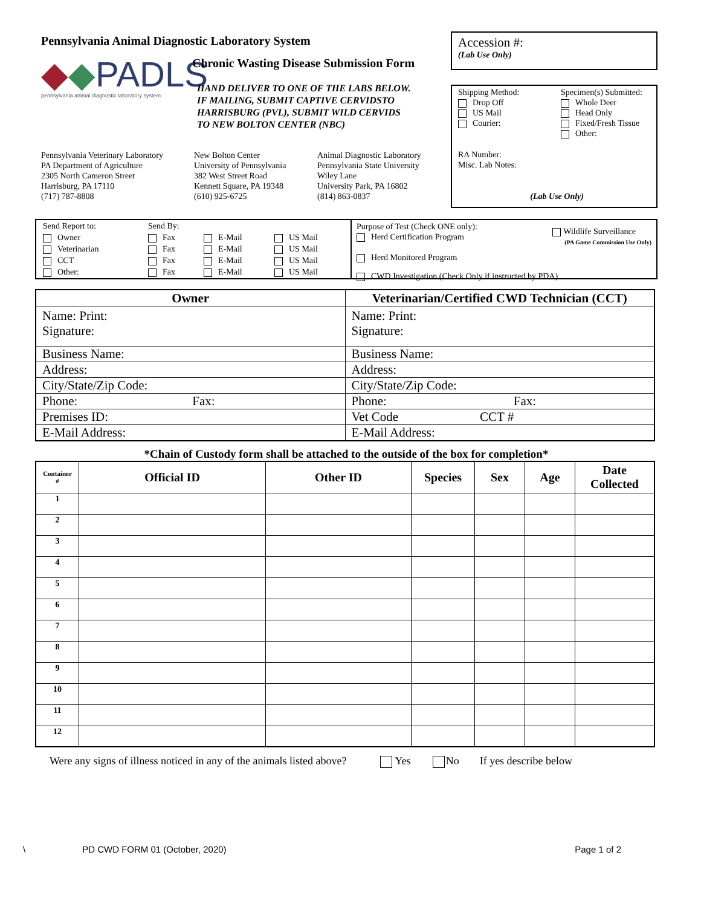Pennsylvania Animal Diagnostic Laboratory System
◆◆PADLS
pennsylvania animal diagnostic laboratory system
Chronic Wasting Disease Submission Form
HAND DELIVER TO ONE OF THE LABS BELOW.
IF MAILING, SUBMIT CAPTIVE CERVIDSTO
HARRISBURG (PVL), SUBMIT WILD CERVIDS
TO NEW BOLTON CENTER (NBC)
Pennsylvania Veterinary Laboratory
PA Department of Agriculture
2305 North Cameron Street
Harrisburg, PA 17110
(717) 787-8808
New Bolton Center
University of Pennsylvania
382 West Street Road
Kennett Square, PA 19348
(610) 925-6725
Animal Diagnostic Laboratory
Pennsylvania State University
Wiley Lane
University Park, PA 16802
(814) 863-0837
Accession #:
(Lab Use Only)
Shipping Method:
Drop Off
US Mail
Courier:
Specimen(s) Submitted:
Whole Deer
Head Only
Fixed/Fresh Tissue
Other:
RA Number:
Misc. Lab Notes:
(Lab Use Only)
| Send Report to: | Send By: | | |
| Owner | Fax | E-Mail | US Mail |
| Veterinarian | Fax | E-Mail | US Mail |
| CCT | Fax | E-Mail | US Mail |
| Other: | Fax | E-Mail | US Mail |
Purpose of Test (Check ONE only):
Herd Certification Program
Herd Monitored Program
Wildlife Surveillance
(PA Game Commission Use Only)
CWD Investigation (Check Only if instructed by PDA)
| Owner | Veterinarian/Certified CWD Technician (CCT) |
| --- | --- |
| Name: Print: Signature: | Name: Print: Signature: |
| Business Name: | Business Name: |
| Address: | Address: |
| City/State/Zip Code: | City/State/Zip Code: |
| Phone: Fax: | Phone: Fax: |
| Premises ID: | Vet Code CCT # |
| E-Mail Address: | E-Mail Address: |
*Chain of Custody form shall be attached to the outside of the box for completion*
| Container # | Official ID | Other ID | Species | Sex | Age | Date Collected |
| --- | --- | --- | --- | --- | --- | --- |
| 1 | | | | | | |
| 2 | | | | | | |
| 3 | | | | | | |
| 4 | | | | | | |
| 5 | | | | | | |
| 6 | | | | | | |
| 7 | | | | | | |
| 8 | | | | | | |
| 9 | | | | | | |
| 10 | | | | | | |
| 11 | | | | | | |
| 12 | | | | | | |
Were any signs of illness noticed in any of the animals listed above? Yes No If yes describe below
\ PD CWD FORM 01 (October, 2020) Page 1 of 2